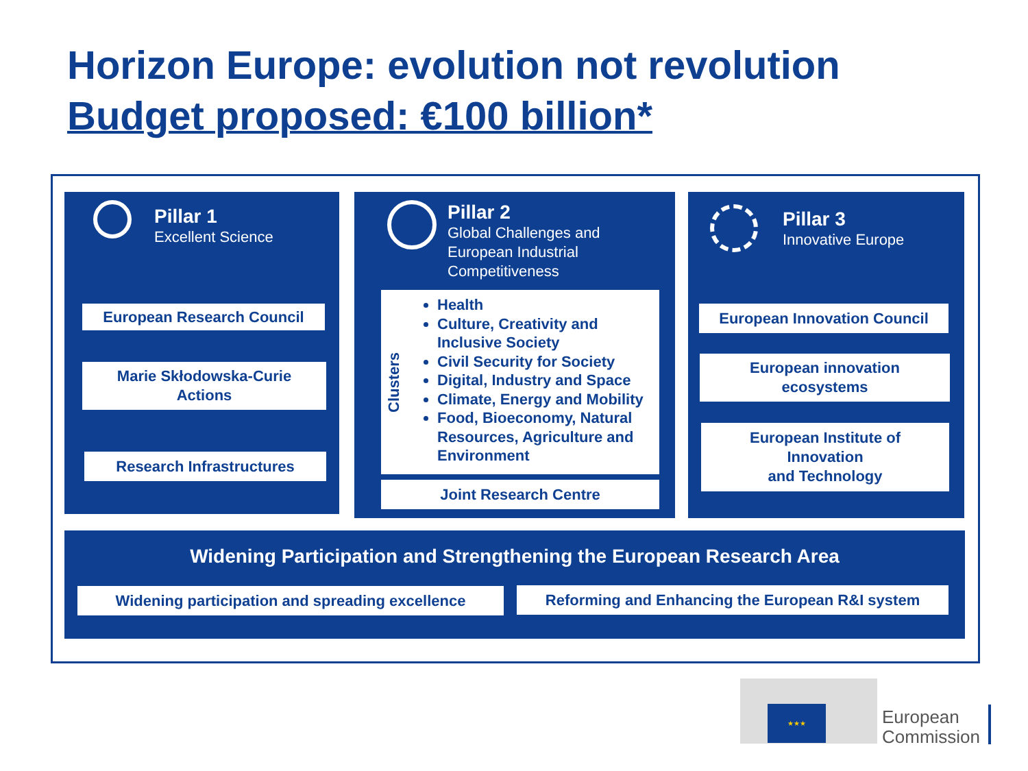Horizon Europe: evolution not revolution
Budget proposed: €100 billion*
Pillar 1
Excellent Science
European Research Council
Marie Skłodowska-Curie
Actions
Research Infrastructures
Pillar 2
Global Challenges and
European Industrial
Competitiveness
Clusters
Health
Culture, Creativity and Inclusive Society
Civil Security for Society
Digital, Industry and Space
Climate, Energy and Mobility
Food, Bioeconomy, Natural Resources, Agriculture and Environment
Joint Research Centre
Pillar 3
Innovative Europe
European Innovation Council
European innovation
ecosystems
European Institute of
Innovation
and Technology
Widening Participation and Strengthening the European Research Area
Widening participation and spreading excellence Reforming and Enhancing the European R&I system
★★★
European
Commission